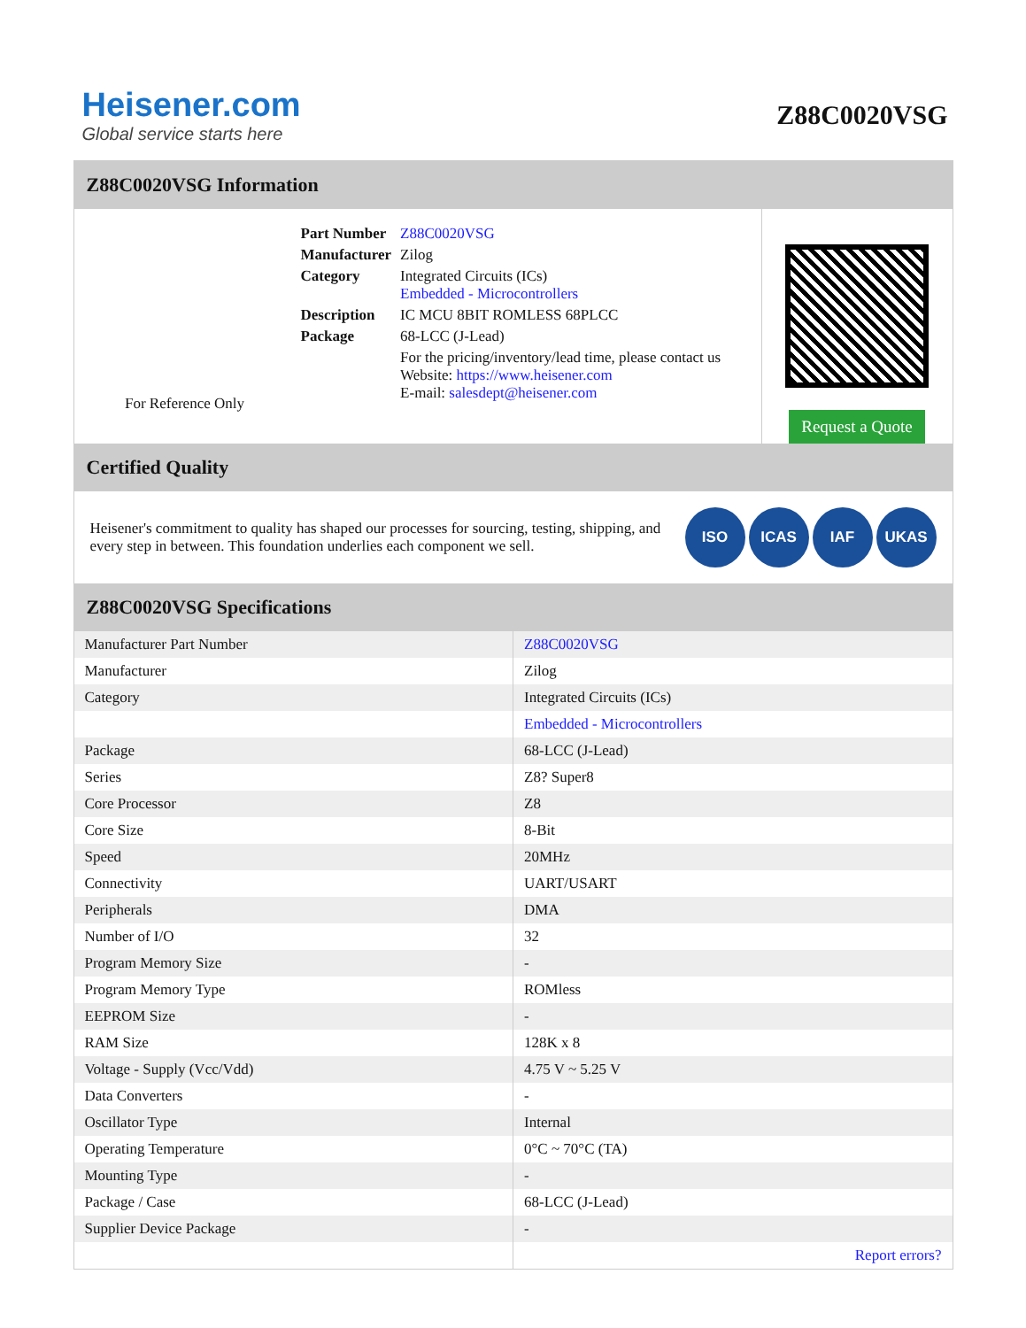Heisener.com
Global service starts here
Z88C0020VSG
Z88C0020VSG Information
For Reference Only
| Part Number | Z88C0020VSG |
| Manufacturer | Zilog |
| Category | Integrated Circuits (ICs) Embedded - Microcontrollers |
| Description | IC MCU 8BIT ROMLESS 68PLCC |
| Package | 68-LCC (J-Lead) |
| | For the pricing/inventory/lead time, please contact us Website: https://www.heisener.com E-mail: salesdept@heisener.com |
Request a Quote
Certified Quality
Heisener's commitment to quality has shaped our processes for sourcing, testing, shipping, and every step in between. This foundation underlies each component we sell.
ISO ICAS IAF UKAS
Z88C0020VSG Specifications
| Manufacturer Part Number | Z88C0020VSG |
| Manufacturer | Zilog |
| Category | Integrated Circuits (ICs) |
| | Embedded - Microcontrollers |
| Package | 68-LCC (J-Lead) |
| Series | Z8? Super8 |
| Core Processor | Z8 |
| Core Size | 8-Bit |
| Speed | 20MHz |
| Connectivity | UART/USART |
| Peripherals | DMA |
| Number of I/O | 32 |
| Program Memory Size | - |
| Program Memory Type | ROMless |
| EEPROM Size | - |
| RAM Size | 128K x 8 |
| Voltage - Supply (Vcc/Vdd) | 4.75 V ~ 5.25 V |
| Data Converters | - |
| Oscillator Type | Internal |
| Operating Temperature | 0°C ~ 70°C (TA) |
| Mounting Type | - |
| Package / Case | 68-LCC (J-Lead) |
| Supplier Device Package | - |
| | Report errors? |